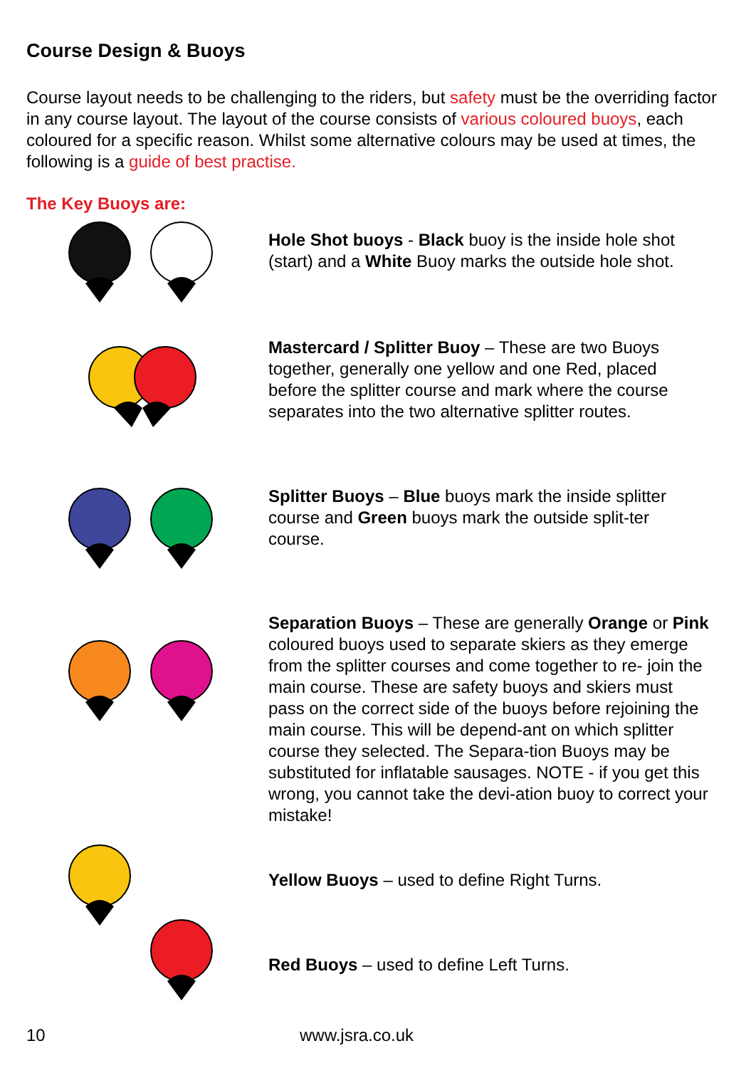Course Design & Buoys
Course layout needs to be challenging to the riders, but safety must be the overriding factor in any course layout. The layout of the course consists of various coloured buoys, each coloured for a specific reason. Whilst some alternative colours may be used at times, the following is a guide of best practise.
The Key Buoys are:
Hole Shot buoys - Black buoy is the inside hole shot (start) and a White Buoy marks the outside hole shot.
Mastercard / Splitter Buoy – These are two Buoys together, generally one yellow and one Red, placed before the splitter course and mark where the course separates into the two alternative splitter routes.
Splitter Buoys – Blue buoys mark the inside splitter course and Green buoys mark the outside split-ter course.
Separation Buoys – These are generally Orange or Pink coloured buoys used to separate skiers as they emerge from the splitter courses and come together to re- join the main course. These are safety buoys and skiers must pass on the correct side of the buoys before rejoining the main course. This will be depend-ant on which splitter course they selected. The Separa-tion Buoys may be substituted for inflatable sausages. NOTE - if you get this wrong, you cannot take the devi-ation buoy to correct your mistake!
Yellow Buoys – used to define Right Turns.
Red Buoys – used to define Left Turns.
10 www.jsra.co.uk